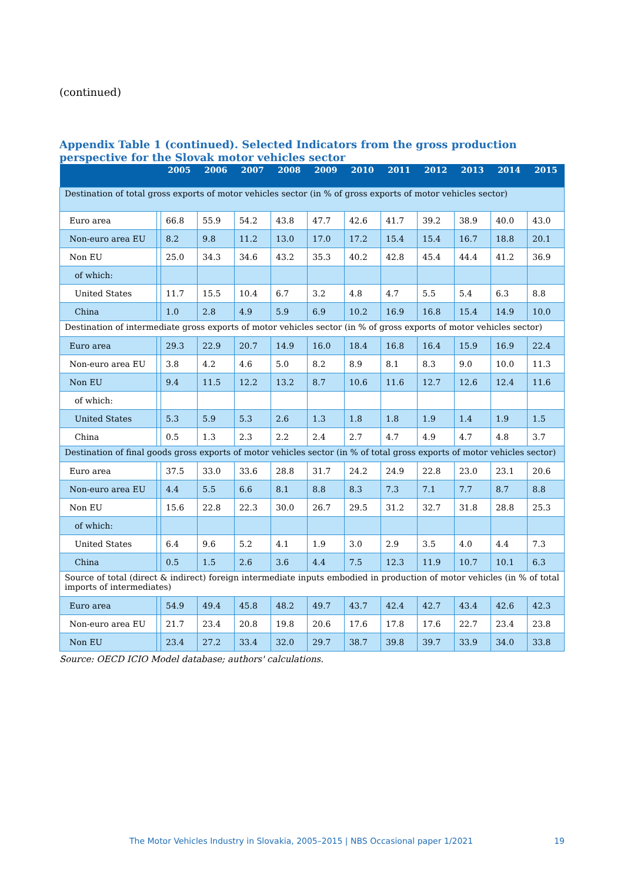(continued)
Appendix Table 1 (continued). Selected Indicators from the gross production perspective for the Slovak motor vehicles sector
| | | 2005 | 2006 | 2007 | 2008 | 2009 | 2010 | 2011 | 2012 | 2013 | 2014 | 2015 |
| --- | --- | --- | --- | --- | --- | --- | --- | --- | --- | --- | --- | --- |
| Destination of total gross exports of motor vehicles sector (in % of gross exports of motor vehicles sector) | | | | | | | | | | | | |
| Euro area | | 66.8 | 55.9 | 54.2 | 43.8 | 47.7 | 42.6 | 41.7 | 39.2 | 38.9 | 40.0 | 43.0 |
| Non-euro area EU | | 8.2 | 9.8 | 11.2 | 13.0 | 17.0 | 17.2 | 15.4 | 15.4 | 16.7 | 18.8 | 20.1 |
| Non EU | | 25.0 | 34.3 | 34.6 | 43.2 | 35.3 | 40.2 | 42.8 | 45.4 | 44.4 | 41.2 | 36.9 |
| of which: | | | | | | | | | | | | |
| United States | | 11.7 | 15.5 | 10.4 | 6.7 | 3.2 | 4.8 | 4.7 | 5.5 | 5.4 | 6.3 | 8.8 |
| China | | 1.0 | 2.8 | 4.9 | 5.9 | 6.9 | 10.2 | 16.9 | 16.8 | 15.4 | 14.9 | 10.0 |
| Destination of intermediate gross exports of motor vehicles sector (in % of gross exports of motor vehicles sector) | | | | | | | | | | | | |
| Euro area | | 29.3 | 22.9 | 20.7 | 14.9 | 16.0 | 18.4 | 16.8 | 16.4 | 15.9 | 16.9 | 22.4 |
| Non-euro area EU | | 3.8 | 4.2 | 4.6 | 5.0 | 8.2 | 8.9 | 8.1 | 8.3 | 9.0 | 10.0 | 11.3 |
| Non EU | | 9.4 | 11.5 | 12.2 | 13.2 | 8.7 | 10.6 | 11.6 | 12.7 | 12.6 | 12.4 | 11.6 |
| of which: | | | | | | | | | | | | |
| United States | | 5.3 | 5.9 | 5.3 | 2.6 | 1.3 | 1.8 | 1.8 | 1.9 | 1.4 | 1.9 | 1.5 |
| China | | 0.5 | 1.3 | 2.3 | 2.2 | 2.4 | 2.7 | 4.7 | 4.9 | 4.7 | 4.8 | 3.7 |
| Destination of final goods gross exports of motor vehicles sector (in % of total gross exports of motor vehicles sector) | | | | | | | | | | | | |
| Euro area | | 37.5 | 33.0 | 33.6 | 28.8 | 31.7 | 24.2 | 24.9 | 22.8 | 23.0 | 23.1 | 20.6 |
| Non-euro area EU | | 4.4 | 5.5 | 6.6 | 8.1 | 8.8 | 8.3 | 7.3 | 7.1 | 7.7 | 8.7 | 8.8 |
| Non EU | | 15.6 | 22.8 | 22.3 | 30.0 | 26.7 | 29.5 | 31.2 | 32.7 | 31.8 | 28.8 | 25.3 |
| of which: | | | | | | | | | | | | |
| United States | | 6.4 | 9.6 | 5.2 | 4.1 | 1.9 | 3.0 | 2.9 | 3.5 | 4.0 | 4.4 | 7.3 |
| China | | 0.5 | 1.5 | 2.6 | 3.6 | 4.4 | 7.5 | 12.3 | 11.9 | 10.7 | 10.1 | 6.3 |
| Source of total (direct & indirect) foreign intermediate inputs embodied in production of motor vehicles (in % of total imports of intermediates) | | | | | | | | | | | | |
| Euro area | | 54.9 | 49.4 | 45.8 | 48.2 | 49.7 | 43.7 | 42.4 | 42.7 | 43.4 | 42.6 | 42.3 |
| Non-euro area EU | | 21.7 | 23.4 | 20.8 | 19.8 | 20.6 | 17.6 | 17.8 | 17.6 | 22.7 | 23.4 | 23.8 |
| Non EU | | 23.4 | 27.2 | 33.4 | 32.0 | 29.7 | 38.7 | 39.8 | 39.7 | 33.9 | 34.0 | 33.8 |
Source: OECD ICIO Model database; authors' calculations.
The Motor Vehicles Industry in Slovakia, 2005–2015 | NBS Occasional paper 1/2021 19